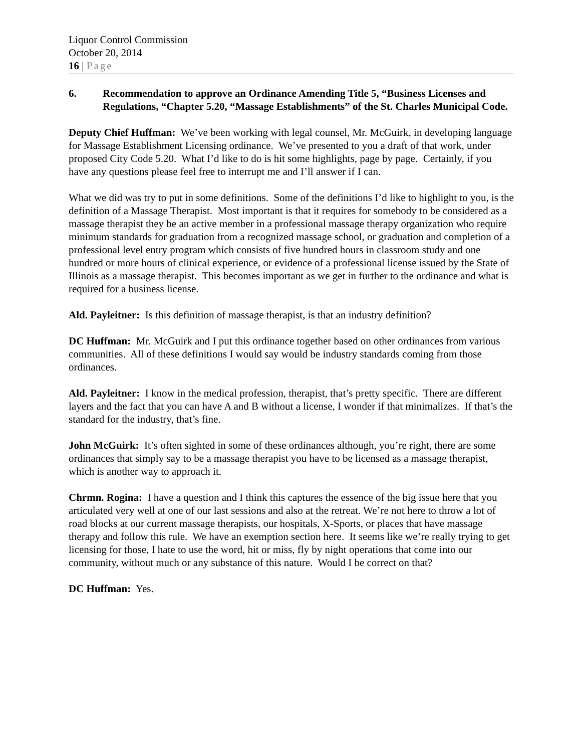Liquor Control Commission
October 20, 2014
16 | Page
6. Recommendation to approve an Ordinance Amending Title 5, “Business Licenses and Regulations, “Chapter 5.20, “Massage Establishments” of the St. Charles Municipal Code.
Deputy Chief Huffman: We’ve been working with legal counsel, Mr. McGuirk, in developing language for Massage Establishment Licensing ordinance. We’ve presented to you a draft of that work, under proposed City Code 5.20. What I’d like to do is hit some highlights, page by page. Certainly, if you have any questions please feel free to interrupt me and I’ll answer if I can.
What we did was try to put in some definitions. Some of the definitions I’d like to highlight to you, is the definition of a Massage Therapist. Most important is that it requires for somebody to be considered as a massage therapist they be an active member in a professional massage therapy organization who require minimum standards for graduation from a recognized massage school, or graduation and completion of a professional level entry program which consists of five hundred hours in classroom study and one hundred or more hours of clinical experience, or evidence of a professional license issued by the State of Illinois as a massage therapist. This becomes important as we get in further to the ordinance and what is required for a business license.
Ald. Payleitner: Is this definition of massage therapist, is that an industry definition?
DC Huffman: Mr. McGuirk and I put this ordinance together based on other ordinances from various communities. All of these definitions I would say would be industry standards coming from those ordinances.
Ald. Payleitner: I know in the medical profession, therapist, that’s pretty specific. There are different layers and the fact that you can have A and B without a license, I wonder if that minimalizes. If that’s the standard for the industry, that’s fine.
John McGuirk: It’s often sighted in some of these ordinances although, you’re right, there are some ordinances that simply say to be a massage therapist you have to be licensed as a massage therapist, which is another way to approach it.
Chrmn. Rogina: I have a question and I think this captures the essence of the big issue here that you articulated very well at one of our last sessions and also at the retreat. We’re not here to throw a lot of road blocks at our current massage therapists, our hospitals, X-Sports, or places that have massage therapy and follow this rule. We have an exemption section here. It seems like we’re really trying to get licensing for those, I hate to use the word, hit or miss, fly by night operations that come into our community, without much or any substance of this nature. Would I be correct on that?
DC Huffman: Yes.